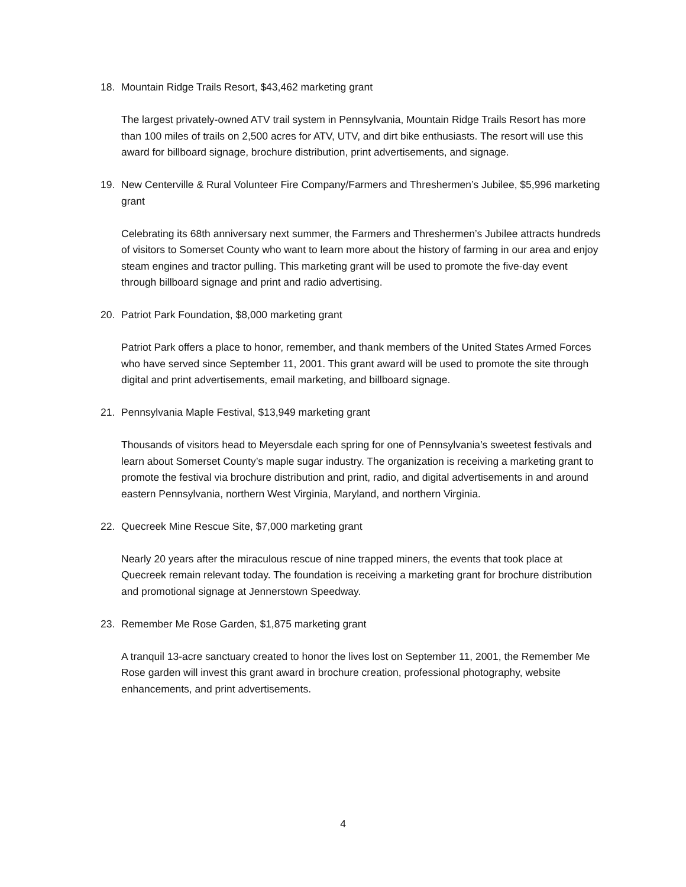18. Mountain Ridge Trails Resort, $43,462 marketing grant
The largest privately-owned ATV trail system in Pennsylvania, Mountain Ridge Trails Resort has more than 100 miles of trails on 2,500 acres for ATV, UTV, and dirt bike enthusiasts. The resort will use this award for billboard signage, brochure distribution, print advertisements, and signage.
19. New Centerville & Rural Volunteer Fire Company/Farmers and Threshermen’s Jubilee, $5,996 marketing grant
Celebrating its 68th anniversary next summer, the Farmers and Threshermen’s Jubilee attracts hundreds of visitors to Somerset County who want to learn more about the history of farming in our area and enjoy steam engines and tractor pulling. This marketing grant will be used to promote the five-day event through billboard signage and print and radio advertising.
20. Patriot Park Foundation, $8,000 marketing grant
Patriot Park offers a place to honor, remember, and thank members of the United States Armed Forces who have served since September 11, 2001. This grant award will be used to promote the site through digital and print advertisements, email marketing, and billboard signage.
21. Pennsylvania Maple Festival, $13,949 marketing grant
Thousands of visitors head to Meyersdale each spring for one of Pennsylvania’s sweetest festivals and learn about Somerset County’s maple sugar industry. The organization is receiving a marketing grant to promote the festival via brochure distribution and print, radio, and digital advertisements in and around eastern Pennsylvania, northern West Virginia, Maryland, and northern Virginia.
22. Quecreek Mine Rescue Site, $7,000 marketing grant
Nearly 20 years after the miraculous rescue of nine trapped miners, the events that took place at Quecreek remain relevant today. The foundation is receiving a marketing grant for brochure distribution and promotional signage at Jennerstown Speedway.
23. Remember Me Rose Garden, $1,875 marketing grant
A tranquil 13-acre sanctuary created to honor the lives lost on September 11, 2001, the Remember Me Rose garden will invest this grant award in brochure creation, professional photography, website enhancements, and print advertisements.
4